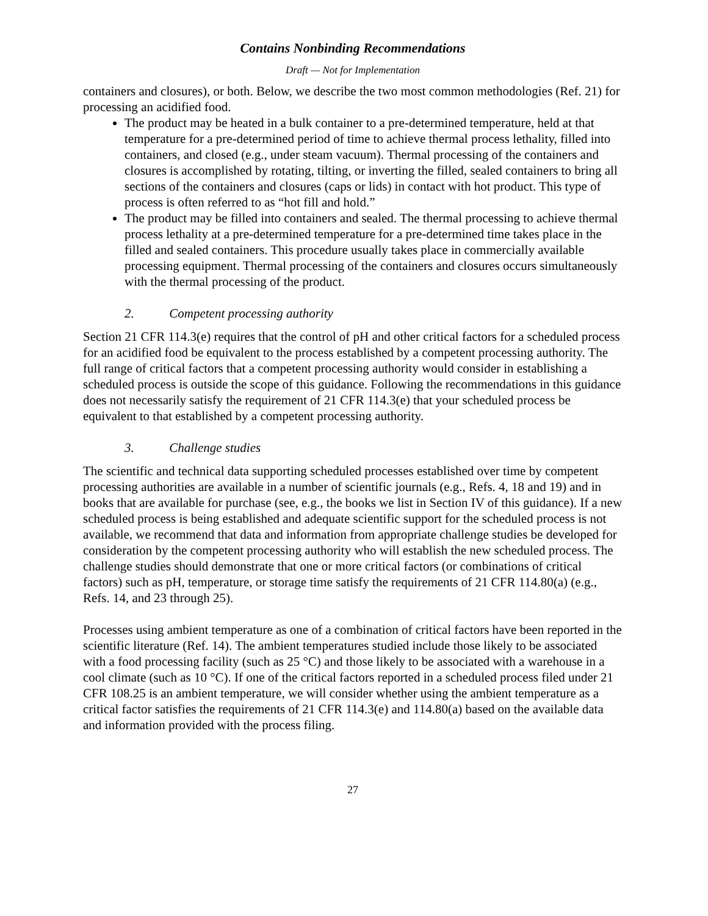Contains Nonbinding Recommendations
Draft — Not for Implementation
containers and closures), or both. Below, we describe the two most common methodologies (Ref. 21) for processing an acidified food.
The product may be heated in a bulk container to a pre-determined temperature, held at that temperature for a pre-determined period of time to achieve thermal process lethality, filled into containers, and closed (e.g., under steam vacuum). Thermal processing of the containers and closures is accomplished by rotating, tilting, or inverting the filled, sealed containers to bring all sections of the containers and closures (caps or lids) in contact with hot product. This type of process is often referred to as “hot fill and hold.”
The product may be filled into containers and sealed. The thermal processing to achieve thermal process lethality at a pre-determined temperature for a pre-determined time takes place in the filled and sealed containers. This procedure usually takes place in commercially available processing equipment. Thermal processing of the containers and closures occurs simultaneously with the thermal processing of the product.
2. Competent processing authority
Section 21 CFR 114.3(e) requires that the control of pH and other critical factors for a scheduled process for an acidified food be equivalent to the process established by a competent processing authority. The full range of critical factors that a competent processing authority would consider in establishing a scheduled process is outside the scope of this guidance. Following the recommendations in this guidance does not necessarily satisfy the requirement of 21 CFR 114.3(e) that your scheduled process be equivalent to that established by a competent processing authority.
3. Challenge studies
The scientific and technical data supporting scheduled processes established over time by competent processing authorities are available in a number of scientific journals (e.g., Refs. 4, 18 and 19) and in books that are available for purchase (see, e.g., the books we list in Section IV of this guidance). If a new scheduled process is being established and adequate scientific support for the scheduled process is not available, we recommend that data and information from appropriate challenge studies be developed for consideration by the competent processing authority who will establish the new scheduled process. The challenge studies should demonstrate that one or more critical factors (or combinations of critical factors) such as pH, temperature, or storage time satisfy the requirements of 21 CFR 114.80(a) (e.g., Refs. 14, and 23 through 25).
Processes using ambient temperature as one of a combination of critical factors have been reported in the scientific literature (Ref. 14). The ambient temperatures studied include those likely to be associated with a food processing facility (such as 25 °C) and those likely to be associated with a warehouse in a cool climate (such as 10 °C). If one of the critical factors reported in a scheduled process filed under 21 CFR 108.25 is an ambient temperature, we will consider whether using the ambient temperature as a critical factor satisfies the requirements of 21 CFR 114.3(e) and 114.80(a) based on the available data and information provided with the process filing.
27